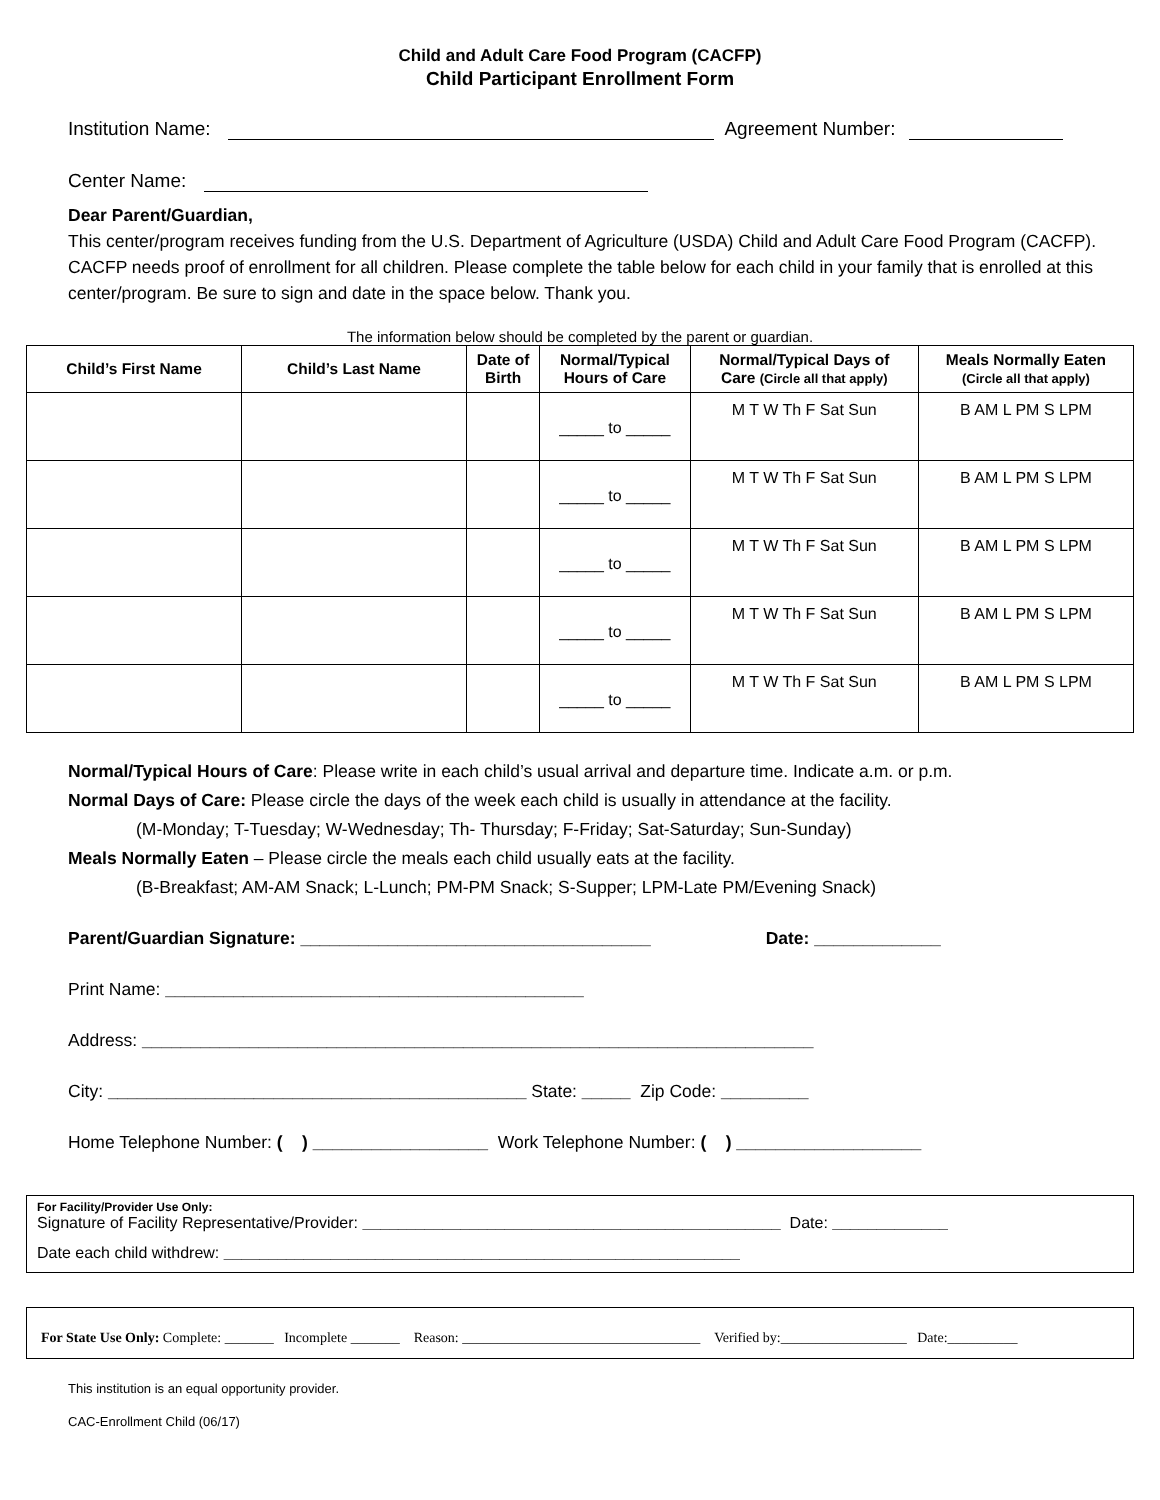Child and Adult Care Food Program (CACFP)
Child Participant Enrollment Form
Institution Name: Agreement Number:
Center Name:
Dear Parent/Guardian,
This center/program receives funding from the U.S. Department of Agriculture (USDA) Child and Adult Care Food Program (CACFP). CACFP needs proof of enrollment for all children. Please complete the table below for each child in your family that is enrolled at this center/program. Be sure to sign and date in the space below. Thank you.
The information below should be completed by the parent or guardian.
| Child’s First Name | Child’s Last Name | Date of Birth | Normal/Typical Hours of Care | Normal/Typical Days of Care (Circle all that apply) | Meals Normally Eaten (Circle all that apply) |
| --- | --- | --- | --- | --- | --- |
| | | | _____ to _____ | M T W Th F Sat Sun | B AM L PM S LPM |
| | | | _____ to _____ | M T W Th F Sat Sun | B AM L PM S LPM |
| | | | _____ to _____ | M T W Th F Sat Sun | B AM L PM S LPM |
| | | | _____ to _____ | M T W Th F Sat Sun | B AM L PM S LPM |
| | | | _____ to _____ | M T W Th F Sat Sun | B AM L PM S LPM |
Normal/Typical Hours of Care: Please write in each child’s usual arrival and departure time. Indicate a.m. or p.m.
Normal Days of Care: Please circle the days of the week each child is usually in attendance at the facility.
(M-Monday; T-Tuesday; W-Wednesday; Th- Thursday; F-Friday; Sat-Saturday; Sun-Sunday)
Meals Normally Eaten – Please circle the meals each child usually eats at the facility.
(B-Breakfast; AM-AM Snack; L-Lunch; PM-PM Snack; S-Supper; LPM-Late PM/Evening Snack)
Parent/Guardian Signature: ____________________________________ Date: _____________
Print Name: ___________________________________________
Address: _____________________________________________________________________
City: ___________________________________________ State: _____ Zip Code: _________
Home Telephone Number: ( ) __________________ Work Telephone Number: ( ) ___________________
For Facility/Provider Use Only:
Signature of Facility Representative/Provider: _______________________________________________ Date: _____________
Date each child withdrew: __________________________________________________________
For State Use Only: Complete: _______ Incomplete _______ Reason: __________________________________ Verified by:__________________ Date:__________
This institution is an equal opportunity provider.
CAC-Enrollment Child (06/17)